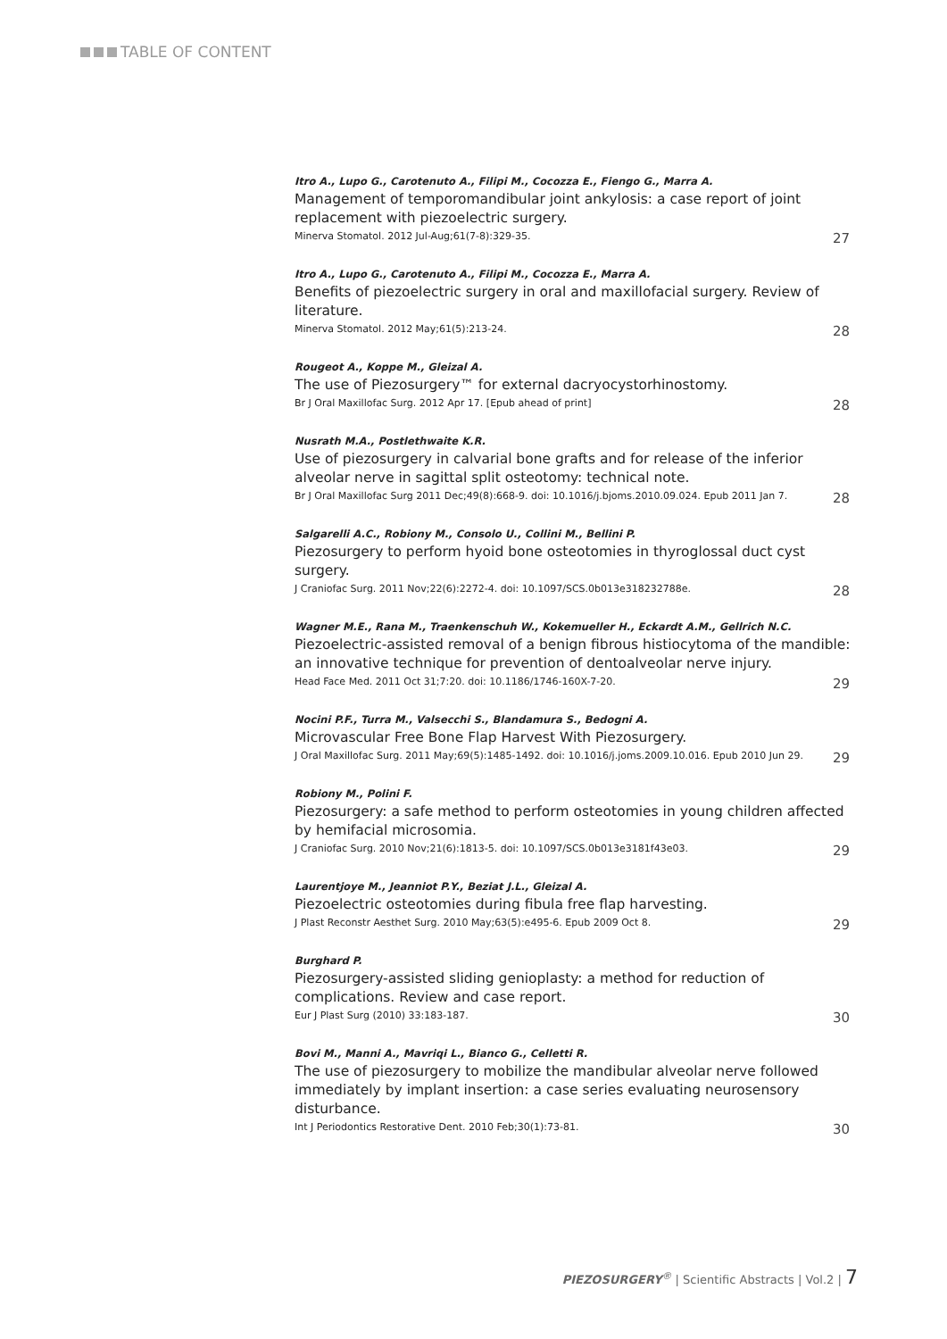TABLE OF CONTENT
Itro A., Lupo G., Carotenuto A., Filipi M., Cocozza E., Fiengo G., Marra A.
Management of temporomandibular joint ankylosis: a case report of joint replacement with piezoelectric surgery.
Minerva Stomatol. 2012 Jul-Aug;61(7-8):329-35. 27
Itro A., Lupo G., Carotenuto A., Filipi M., Cocozza E., Marra A.
Benefits of piezoelectric surgery in oral and maxillofacial surgery. Review of literature.
Minerva Stomatol. 2012 May;61(5):213-24. 28
Rougeot A., Koppe M., Gleizal A.
The use of Piezosurgery™ for external dacryocystorhinostomy.
Br J Oral Maxillofac Surg. 2012 Apr 17. [Epub ahead of print] 28
Nusrath M.A., Postlethwaite K.R.
Use of piezosurgery in calvarial bone grafts and for release of the inferior alveolar nerve in sagittal split osteotomy: technical note.
Br J Oral Maxillofac Surg 2011 Dec;49(8):668-9. doi: 10.1016/j.bjoms.2010.09.024. Epub 2011 Jan 7. 28
Salgarelli A.C., Robiony M., Consolo U., Collini M., Bellini P.
Piezosurgery to perform hyoid bone osteotomies in thyroglossal duct cyst surgery.
J Craniofac Surg. 2011 Nov;22(6):2272-4. doi: 10.1097/SCS.0b013e318232788e. 28
Wagner M.E., Rana M., Traenkenschuh W., Kokemueller H., Eckardt A.M., Gellrich N.C.
Piezoelectric-assisted removal of a benign fibrous histiocytoma of the mandible: an innovative technique for prevention of dentoalveolar nerve injury.
Head Face Med. 2011 Oct 31;7:20. doi: 10.1186/1746-160X-7-20. 29
Nocini P.F., Turra M., Valsecchi S., Blandamura S., Bedogni A.
Microvascular Free Bone Flap Harvest With Piezosurgery.
J Oral Maxillofac Surg. 2011 May;69(5):1485-1492. doi: 10.1016/j.joms.2009.10.016. Epub 2010 Jun 29. 29
Robiony M., Polini F.
Piezosurgery: a safe method to perform osteotomies in young children affected by hemifacial microsomia.
J Craniofac Surg. 2010 Nov;21(6):1813-5. doi: 10.1097/SCS.0b013e3181f43e03. 29
Laurentjoye M., Jeanniot P.Y., Beziat J.L., Gleizal A.
Piezoelectric osteotomies during fibula free flap harvesting.
J Plast Reconstr Aesthet Surg. 2010 May;63(5):e495-6. Epub 2009 Oct 8. 29
Burghard P.
Piezosurgery-assisted sliding genioplasty: a method for reduction of complications. Review and case report.
Eur J Plast Surg (2010) 33:183-187. 30
Bovi M., Manni A., Mavriqi L., Bianco G., Celletti R.
The use of piezosurgery to mobilize the mandibular alveolar nerve followed immediately by implant insertion: a case series evaluating neurosensory disturbance.
Int J Periodontics Restorative Dent. 2010 Feb;30(1):73-81. 30
PIEZOSURGERY<sup>®</sup> | Scientific Abstracts | Vol.2 | 7